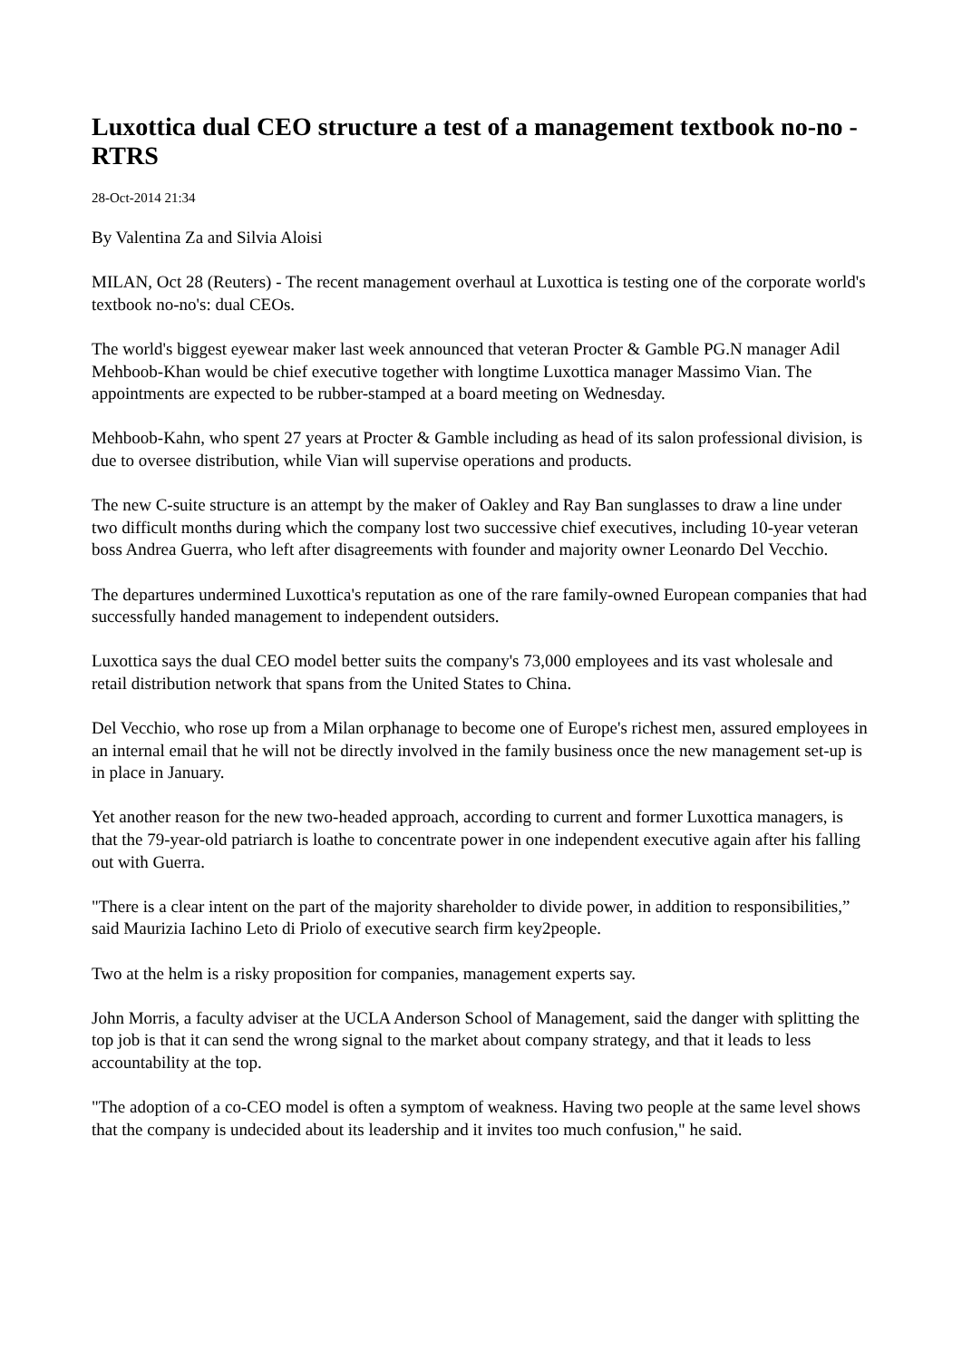Luxottica dual CEO structure a test of a management textbook no-no - RTRS
28-Oct-2014 21:34
By Valentina Za and Silvia Aloisi
MILAN, Oct 28 (Reuters) - The recent management overhaul at Luxottica is testing one of the corporate world's textbook no-no's: dual CEOs.
The world's biggest eyewear maker last week announced that veteran Procter & Gamble PG.N manager Adil Mehboob-Khan would be chief executive together with longtime Luxottica manager Massimo Vian. The appointments are expected to be rubber-stamped at a board meeting on Wednesday.
Mehboob-Kahn, who spent 27 years at Procter & Gamble including as head of its salon professional division, is due to oversee distribution, while Vian will supervise operations and products.
The new C-suite structure is an attempt by the maker of Oakley and Ray Ban sunglasses to draw a line under two difficult months during which the company lost two successive chief executives, including 10-year veteran boss Andrea Guerra, who left after disagreements with founder and majority owner Leonardo Del Vecchio.
The departures undermined Luxottica's reputation as one of the rare family-owned European companies that had successfully handed management to independent outsiders.
Luxottica says the dual CEO model better suits the company's 73,000 employees and its vast wholesale and retail distribution network that spans from the United States to China.
Del Vecchio, who rose up from a Milan orphanage to become one of Europe's richest men, assured employees in an internal email that he will not be directly involved in the family business once the new management set-up is in place in January.
Yet another reason for the new two-headed approach, according to current and former Luxottica managers, is that the 79-year-old patriarch is loathe to concentrate power in one independent executive again after his falling out with Guerra.
"There is a clear intent on the part of the majority shareholder to divide power, in addition to responsibilities,” said Maurizia Iachino Leto di Priolo of executive search firm key2people.
Two at the helm is a risky proposition for companies, management experts say.
John Morris, a faculty adviser at the UCLA Anderson School of Management, said the danger with splitting the top job is that it can send the wrong signal to the market about company strategy, and that it leads to less accountability at the top.
"The adoption of a co-CEO model is often a symptom of weakness. Having two people at the same level shows that the company is undecided about its leadership and it invites too much confusion," he said.